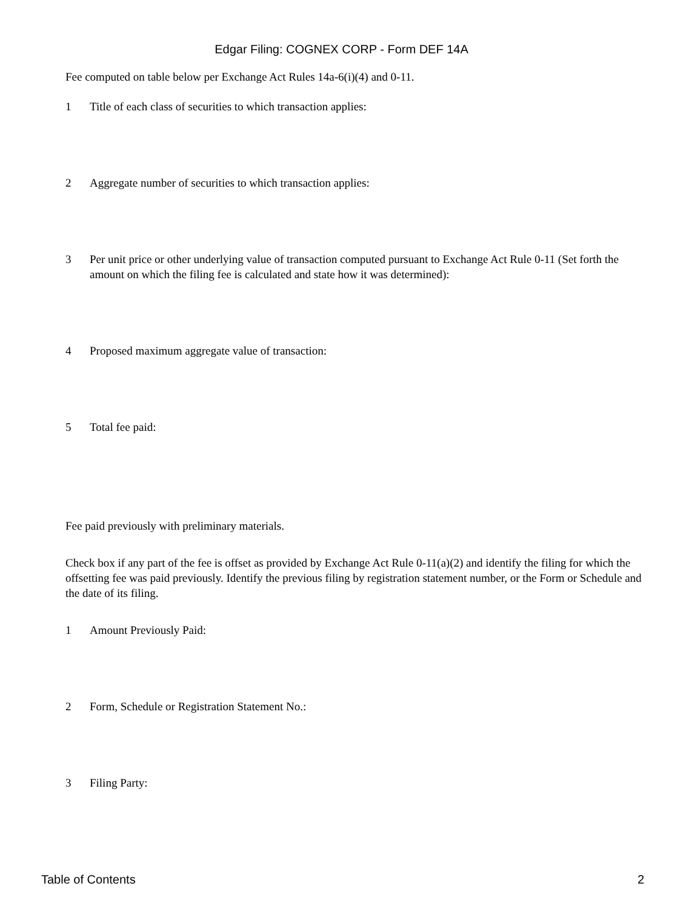Edgar Filing: COGNEX CORP - Form DEF 14A
Fee computed on table below per Exchange Act Rules 14a-6(i)(4) and 0-11.
1 Title of each class of securities to which transaction applies:
2 Aggregate number of securities to which transaction applies:
3 Per unit price or other underlying value of transaction computed pursuant to Exchange Act Rule 0-11 (Set forth the amount on which the filing fee is calculated and state how it was determined):
4 Proposed maximum aggregate value of transaction:
5 Total fee paid:
Fee paid previously with preliminary materials.
Check box if any part of the fee is offset as provided by Exchange Act Rule 0-11(a)(2) and identify the filing for which the offsetting fee was paid previously. Identify the previous filing by registration statement number, or the Form or Schedule and the date of its filing.
1 Amount Previously Paid:
2 Form, Schedule or Registration Statement No.:
3 Filing Party:
Table of Contents 2